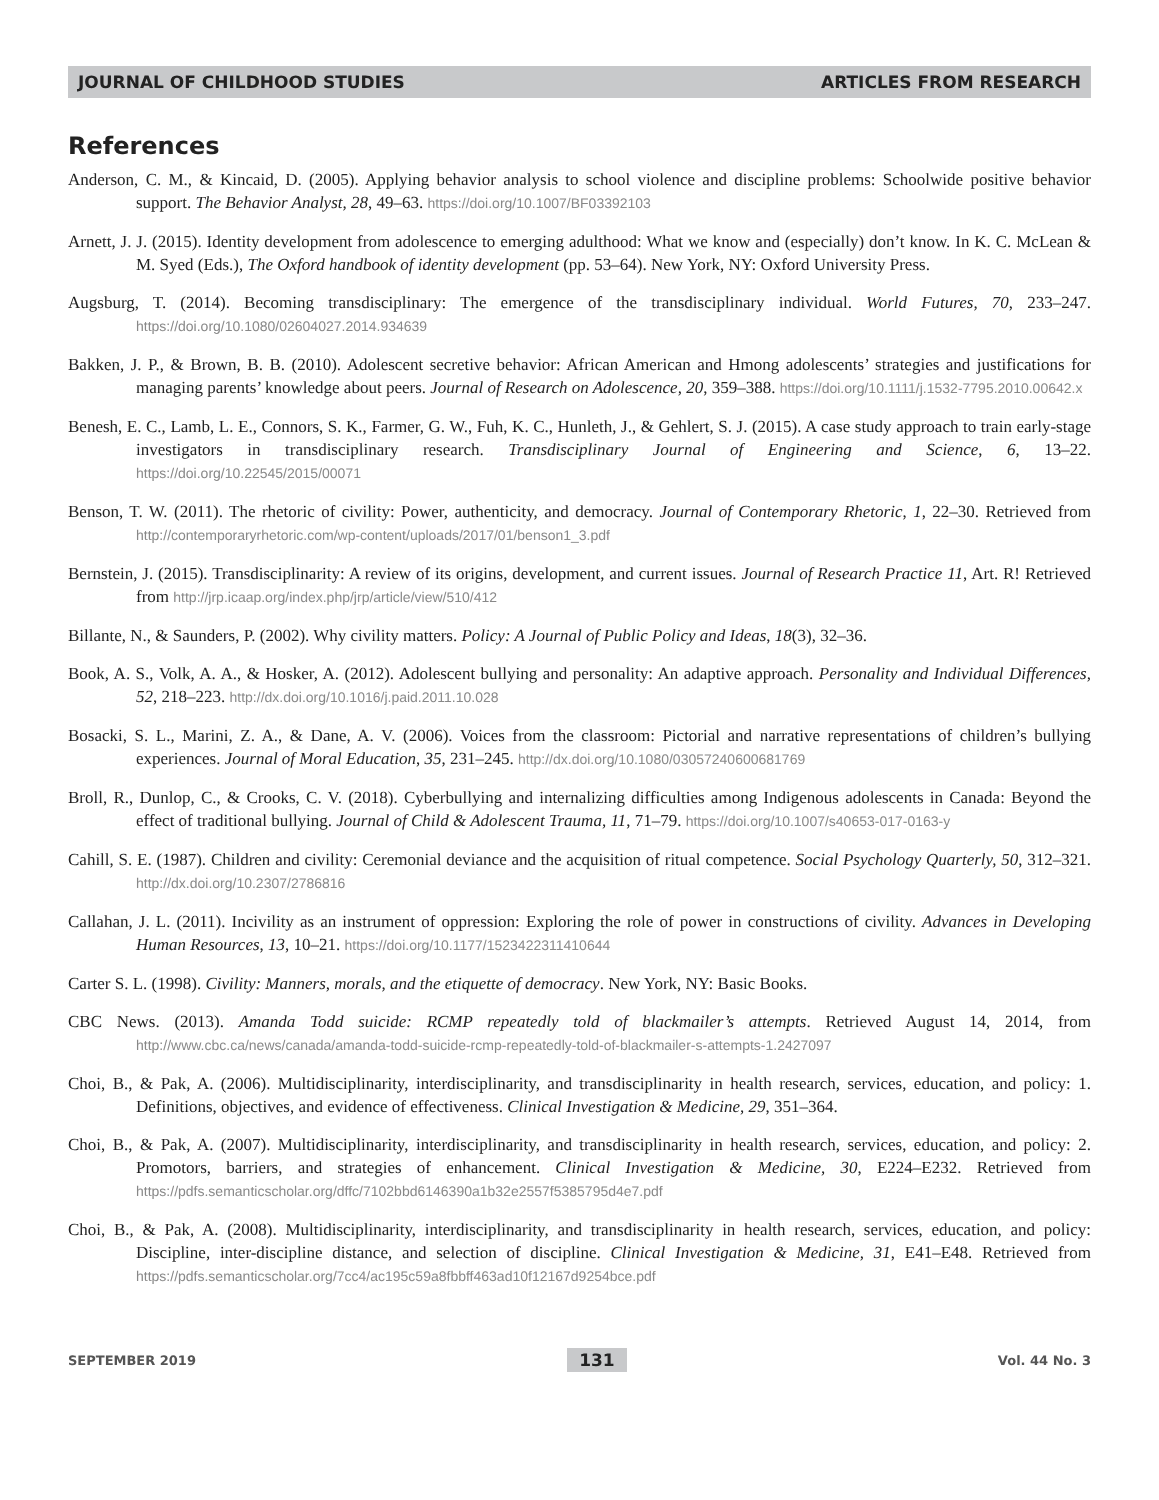JOURNAL OF CHILDHOOD STUDIES ARTICLES FROM RESEARCH
References
Anderson, C. M., & Kincaid, D. (2005). Applying behavior analysis to school violence and discipline problems: Schoolwide positive behavior support. The Behavior Analyst, 28, 49–63. https://doi.org/10.1007/BF03392103
Arnett, J. J. (2015). Identity development from adolescence to emerging adulthood: What we know and (especially) don’t know. In K. C. McLean & M. Syed (Eds.), The Oxford handbook of identity development (pp. 53–64). New York, NY: Oxford University Press.
Augsburg, T. (2014). Becoming transdisciplinary: The emergence of the transdisciplinary individual. World Futures, 70, 233–247. https://doi.org/10.1080/02604027.2014.934639
Bakken, J. P., & Brown, B. B. (2010). Adolescent secretive behavior: African American and Hmong adolescents’ strategies and justifications for managing parents’ knowledge about peers. Journal of Research on Adolescence, 20, 359–388. https://doi.org/10.1111/j.1532-7795.2010.00642.x
Benesh, E. C., Lamb, L. E., Connors, S. K., Farmer, G. W., Fuh, K. C., Hunleth, J., & Gehlert, S. J. (2015). A case study approach to train early-stage investigators in transdisciplinary research. Transdisciplinary Journal of Engineering and Science, 6, 13–22. https://doi.org/10.22545/2015/00071
Benson, T. W. (2011). The rhetoric of civility: Power, authenticity, and democracy. Journal of Contemporary Rhetoric, 1, 22–30. Retrieved from http://contemporaryrhetoric.com/wp-content/uploads/2017/01/benson1_3.pdf
Bernstein, J. (2015). Transdisciplinarity: A review of its origins, development, and current issues. Journal of Research Practice 11, Art. R! Retrieved from http://jrp.icaap.org/index.php/jrp/article/view/510/412
Billante, N., & Saunders, P. (2002). Why civility matters. Policy: A Journal of Public Policy and Ideas, 18(3), 32–36.
Book, A. S., Volk, A. A., & Hosker, A. (2012). Adolescent bullying and personality: An adaptive approach. Personality and Individual Differences, 52, 218–223. http://dx.doi.org/10.1016/j.paid.2011.10.028
Bosacki, S. L., Marini, Z. A., & Dane, A. V. (2006). Voices from the classroom: Pictorial and narrative representations of children’s bullying experiences. Journal of Moral Education, 35, 231–245. http://dx.doi.org/10.1080/03057240600681769
Broll, R., Dunlop, C., & Crooks, C. V. (2018). Cyberbullying and internalizing difficulties among Indigenous adolescents in Canada: Beyond the effect of traditional bullying. Journal of Child & Adolescent Trauma, 11, 71–79. https://doi.org/10.1007/s40653-017-0163-y
Cahill, S. E. (1987). Children and civility: Ceremonial deviance and the acquisition of ritual competence. Social Psychology Quarterly, 50, 312–321. http://dx.doi.org/10.2307/2786816
Callahan, J. L. (2011). Incivility as an instrument of oppression: Exploring the role of power in constructions of civility. Advances in Developing Human Resources, 13, 10–21. https://doi.org/10.1177/1523422311410644
Carter S. L. (1998). Civility: Manners, morals, and the etiquette of democracy. New York, NY: Basic Books.
CBC News. (2013). Amanda Todd suicide: RCMP repeatedly told of blackmailer’s attempts. Retrieved August 14, 2014, from http://www.cbc.ca/news/canada/amanda-todd-suicide-rcmp-repeatedly-told-of-blackmailer-s-attempts-1.2427097
Choi, B., & Pak, A. (2006). Multidisciplinarity, interdisciplinarity, and transdisciplinarity in health research, services, education, and policy: 1. Definitions, objectives, and evidence of effectiveness. Clinical Investigation & Medicine, 29, 351–364.
Choi, B., & Pak, A. (2007). Multidisciplinarity, interdisciplinarity, and transdisciplinarity in health research, services, education, and policy: 2. Promotors, barriers, and strategies of enhancement. Clinical Investigation & Medicine, 30, E224–E232. Retrieved from https://pdfs.semanticscholar.org/dffc/7102bbd6146390a1b32e2557f5385795d4e7.pdf
Choi, B., & Pak, A. (2008). Multidisciplinarity, interdisciplinarity, and transdisciplinarity in health research, services, education, and policy: Discipline, inter-discipline distance, and selection of discipline. Clinical Investigation & Medicine, 31, E41–E48. Retrieved from https://pdfs.semanticscholar.org/7cc4/ac195c59a8fbbff463ad10f12167d9254bce.pdf
SEPTEMBER 2019 131 Vol. 44 No. 3